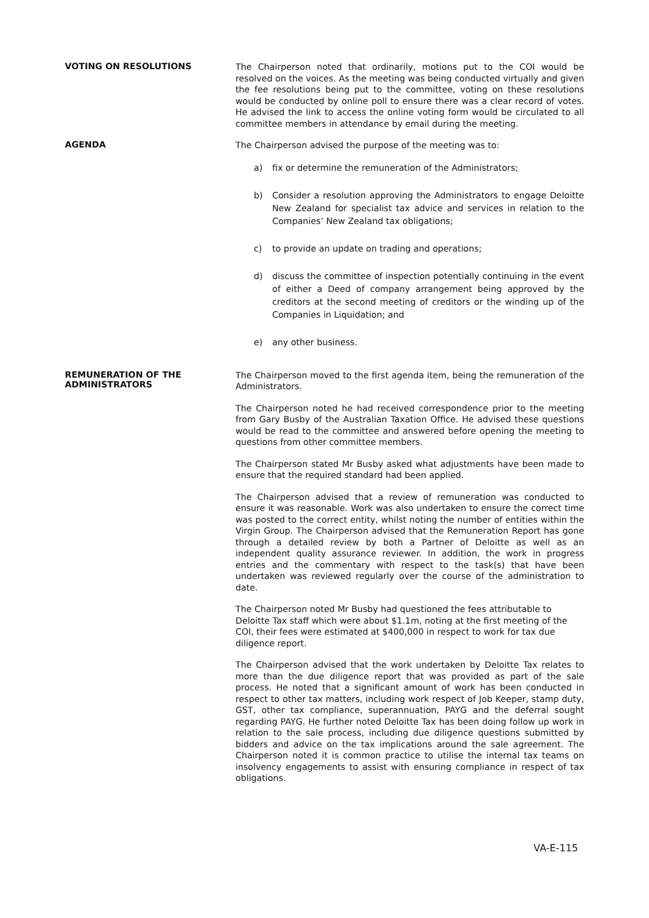VOTING ON RESOLUTIONS
The Chairperson noted that ordinarily, motions put to the COI would be resolved on the voices. As the meeting was being conducted virtually and given the fee resolutions being put to the committee, voting on these resolutions would be conducted by online poll to ensure there was a clear record of votes. He advised the link to access the online voting form would be circulated to all committee members in attendance by email during the meeting.
AGENDA
The Chairperson advised the purpose of the meeting was to:
a) fix or determine the remuneration of the Administrators;
b) Consider a resolution approving the Administrators to engage Deloitte New Zealand for specialist tax advice and services in relation to the Companies’ New Zealand tax obligations;
c) to provide an update on trading and operations;
d) discuss the committee of inspection potentially continuing in the event of either a Deed of company arrangement being approved by the creditors at the second meeting of creditors or the winding up of the Companies in Liquidation; and
e) any other business.
REMUNERATION OF THE ADMINISTRATORS
The Chairperson moved to the first agenda item, being the remuneration of the Administrators.
The Chairperson noted he had received correspondence prior to the meeting from Gary Busby of the Australian Taxation Office. He advised these questions would be read to the committee and answered before opening the meeting to questions from other committee members.
The Chairperson stated Mr Busby asked what adjustments have been made to ensure that the required standard had been applied.
The Chairperson advised that a review of remuneration was conducted to ensure it was reasonable. Work was also undertaken to ensure the correct time was posted to the correct entity, whilst noting the number of entities within the Virgin Group. The Chairperson advised that the Remuneration Report has gone through a detailed review by both a Partner of Deloitte as well as an independent quality assurance reviewer. In addition, the work in progress entries and the commentary with respect to the task(s) that have been undertaken was reviewed regularly over the course of the administration to date.
The Chairperson noted Mr Busby had questioned the fees attributable to Deloitte Tax staff which were about $1.1m, noting at the first meeting of the COI, their fees were estimated at $400,000 in respect to work for tax due diligence report.
The Chairperson advised that the work undertaken by Deloitte Tax relates to more than the due diligence report that was provided as part of the sale process. He noted that a significant amount of work has been conducted in respect to other tax matters, including work respect of Job Keeper, stamp duty, GST, other tax compliance, superannuation, PAYG and the deferral sought regarding PAYG. He further noted Deloitte Tax has been doing follow up work in relation to the sale process, including due diligence questions submitted by bidders and advice on the tax implications around the sale agreement. The Chairperson noted it is common practice to utilise the internal tax teams on insolvency engagements to assist with ensuring compliance in respect of tax obligations.
VA-E-115